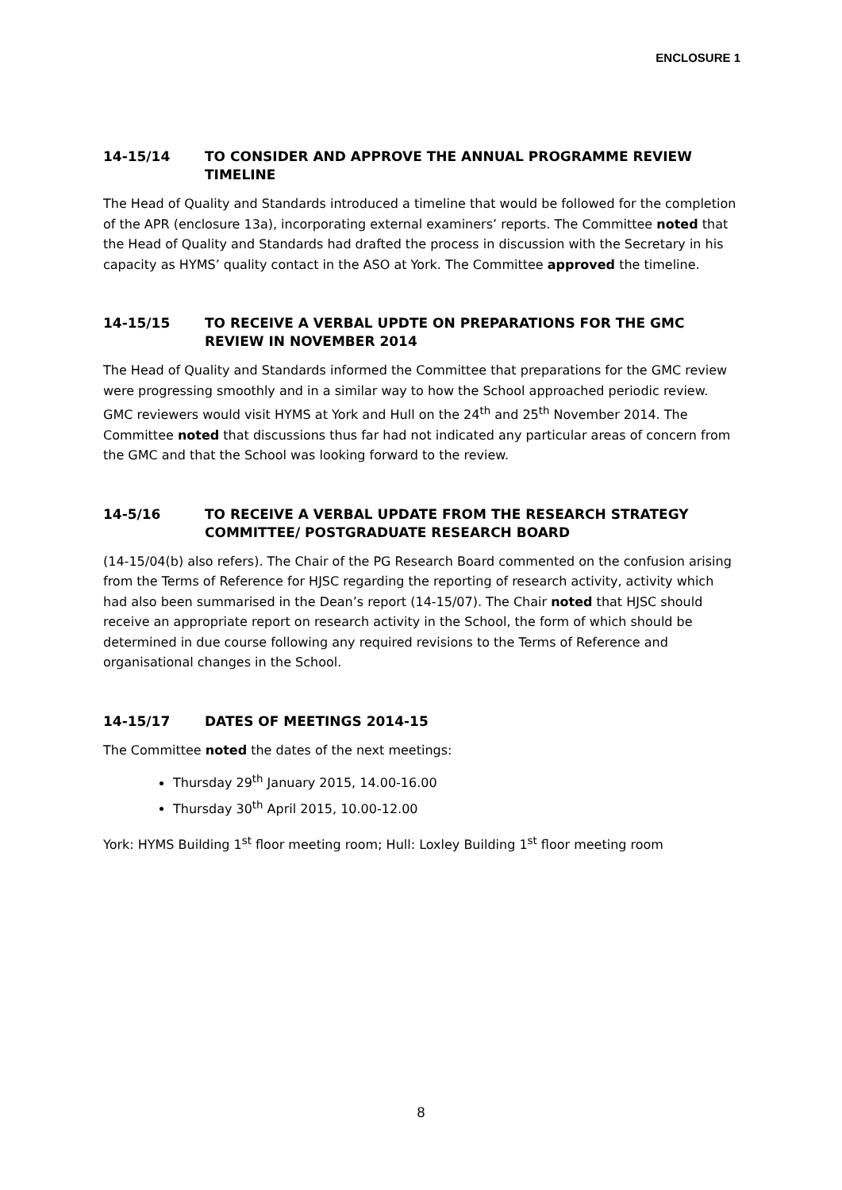ENCLOSURE 1
14-15/14 TO CONSIDER AND APPROVE THE ANNUAL PROGRAMME REVIEW TIMELINE
The Head of Quality and Standards introduced a timeline that would be followed for the completion of the APR (enclosure 13a), incorporating external examiners’ reports. The Committee noted that the Head of Quality and Standards had drafted the process in discussion with the Secretary in his capacity as HYMS’ quality contact in the ASO at York. The Committee approved the timeline.
14-15/15 TO RECEIVE A VERBAL UPDTE ON PREPARATIONS FOR THE GMC REVIEW IN NOVEMBER 2014
The Head of Quality and Standards informed the Committee that preparations for the GMC review were progressing smoothly and in a similar way to how the School approached periodic review. GMC reviewers would visit HYMS at York and Hull on the 24<sup>th</sup> and 25<sup>th</sup> November 2014. The Committee noted that discussions thus far had not indicated any particular areas of concern from the GMC and that the School was looking forward to the review.
14-5/16 TO RECEIVE A VERBAL UPDATE FROM THE RESEARCH STRATEGY COMMITTEE/ POSTGRADUATE RESEARCH BOARD
(14-15/04(b) also refers). The Chair of the PG Research Board commented on the confusion arising from the Terms of Reference for HJSC regarding the reporting of research activity, activity which had also been summarised in the Dean’s report (14-15/07). The Chair noted that HJSC should receive an appropriate report on research activity in the School, the form of which should be determined in due course following any required revisions to the Terms of Reference and organisational changes in the School.
14-15/17 DATES OF MEETINGS 2014-15
The Committee noted the dates of the next meetings:
Thursday 29<sup>th</sup> January 2015, 14.00-16.00
Thursday 30<sup>th</sup> April 2015, 10.00-12.00
York: HYMS Building 1<sup>st</sup> floor meeting room; Hull: Loxley Building 1<sup>st</sup> floor meeting room
8